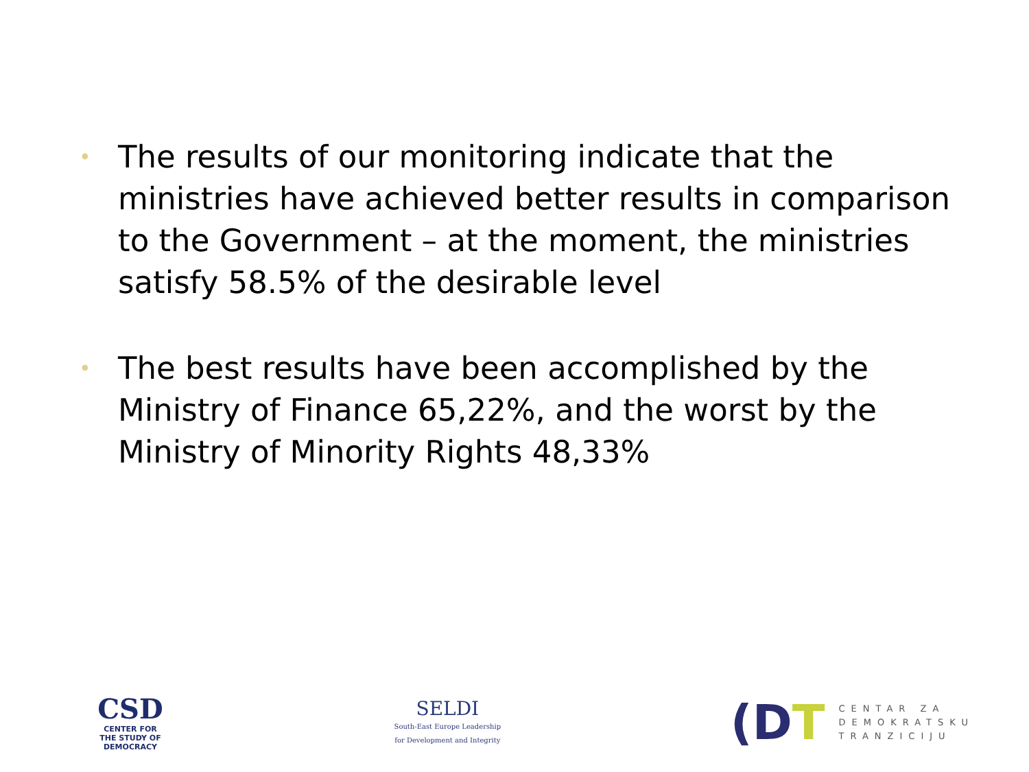• The results of our monitoring indicate that the ministries have achieved better results in comparison to the Government – at the moment, the ministries satisfy 58.5% of the desirable level
• The best results have been accomplished by the Ministry of Finance 65,22%, and the worst by the Ministry of Minority Rights 48,33%
CSD
CENTER FOR
THE STUDY OF
DEMOCRACY
SELDI
South-East Europe Leadership
for Development and Integrity
(DT
CENTAR ZA
DEMOKRATSKU
TRANZICIJU